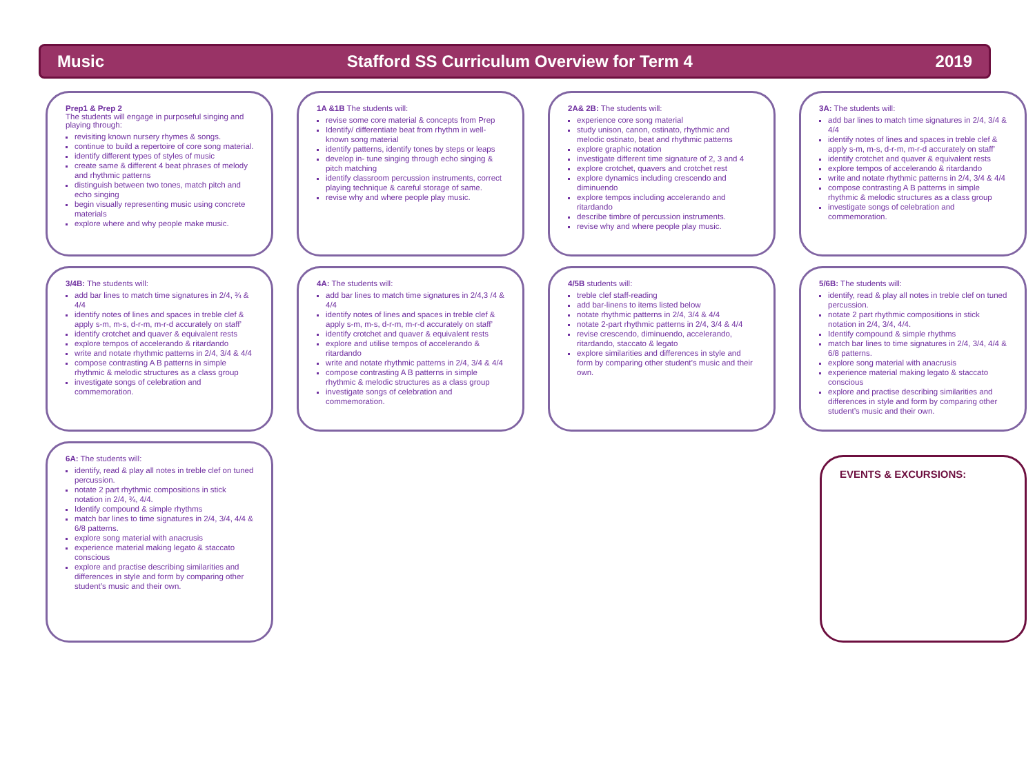Music Stafford SS Curriculum Overview for Term 4 2019
Prep1 & Prep 2
The students will engage in purposeful singing and playing through:
revisiting known nursery rhymes & songs.
continue to build a repertoire of core song material.
identify different types of styles of music
create same & different 4 beat phrases of melody and rhythmic patterns
distinguish between two tones, match pitch and echo singing
begin visually representing music using concrete materials
explore where and why people make music.
1A &1B The students will:
revise some core material & concepts from Prep
Identify/ differentiate beat from rhythm in well-known song material
identify patterns, identify tones by steps or leaps
develop in- tune singing through echo singing & pitch matching
identify classroom percussion instruments, correct playing technique & careful storage of same.
revise why and where people play music.
2A& 2B: The students will:
experience core song material
study unison, canon, ostinato, rhythmic and melodic ostinato, beat and rhythmic patterns
explore graphic notation
investigate different time signature of 2, 3 and 4
explore crotchet, quavers and crotchet rest
explore dynamics including crescendo and diminuendo
explore tempos including accelerando and ritardando
describe timbre of percussion instruments.
revise why and where people play music.
3A: The students will:
add bar lines to match time signatures in 2/4, 3/4 & 4/4
identify notes of lines and spaces in treble clef & apply s-m, m-s, d-r-m, m-r-d accurately on staff’
identify crotchet and quaver & equivalent rests
explore tempos of accelerando & ritardando
write and notate rhythmic patterns in 2/4, 3/4 & 4/4
compose contrasting A B patterns in simple rhythmic & melodic structures as a class group
investigate songs of celebration and commemoration.
3/4B: The students will:
add bar lines to match time signatures in 2/4, ¾ & 4/4
identify notes of lines and spaces in treble clef & apply s-m, m-s, d-r-m, m-r-d accurately on staff’
identify crotchet and quaver & equivalent rests
explore tempos of accelerando & ritardando
write and notate rhythmic patterns in 2/4, 3/4 & 4/4
compose contrasting A B patterns in simple rhythmic & melodic structures as a class group
investigate songs of celebration and commemoration.
4A: The students will:
add bar lines to match time signatures in 2/4,3 /4 & 4/4
identify notes of lines and spaces in treble clef & apply s-m, m-s, d-r-m, m-r-d accurately on staff’
identify crotchet and quaver & equivalent rests
explore and utilise tempos of accelerando & ritardando
write and notate rhythmic patterns in 2/4, 3/4 & 4/4
compose contrasting A B patterns in simple rhythmic & melodic structures as a class group
investigate songs of celebration and commemoration.
4/5B students will:
treble clef staff-reading
add bar-linens to items listed below
notate rhythmic patterns in 2/4, 3/4 & 4/4
notate 2-part rhythmic patterns in 2/4, 3/4 & 4/4
revise crescendo, diminuendo, accelerando, ritardando, staccato & legato
explore similarities and differences in style and form by comparing other student’s music and their own.
5/6B: The students will:
identify, read & play all notes in treble clef on tuned percussion.
notate 2 part rhythmic compositions in stick notation in 2/4, 3/4, 4/4.
Identify compound & simple rhythms
match bar lines to time signatures in 2/4, 3/4, 4/4 & 6/8 patterns.
explore song material with anacrusis
experience material making legato & staccato conscious
explore and practise describing similarities and differences in style and form by comparing other student’s music and their own.
6A: The students will:
identify, read & play all notes in treble clef on tuned percussion.
notate 2 part rhythmic compositions in stick notation in 2/4, ¾, 4/4.
Identify compound & simple rhythms
match bar lines to time signatures in 2/4, 3/4, 4/4 & 6/8 patterns.
explore song material with anacrusis
experience material making legato & staccato conscious
explore and practise describing similarities and differences in style and form by comparing other student’s music and their own.
EVENTS & EXCURSIONS: